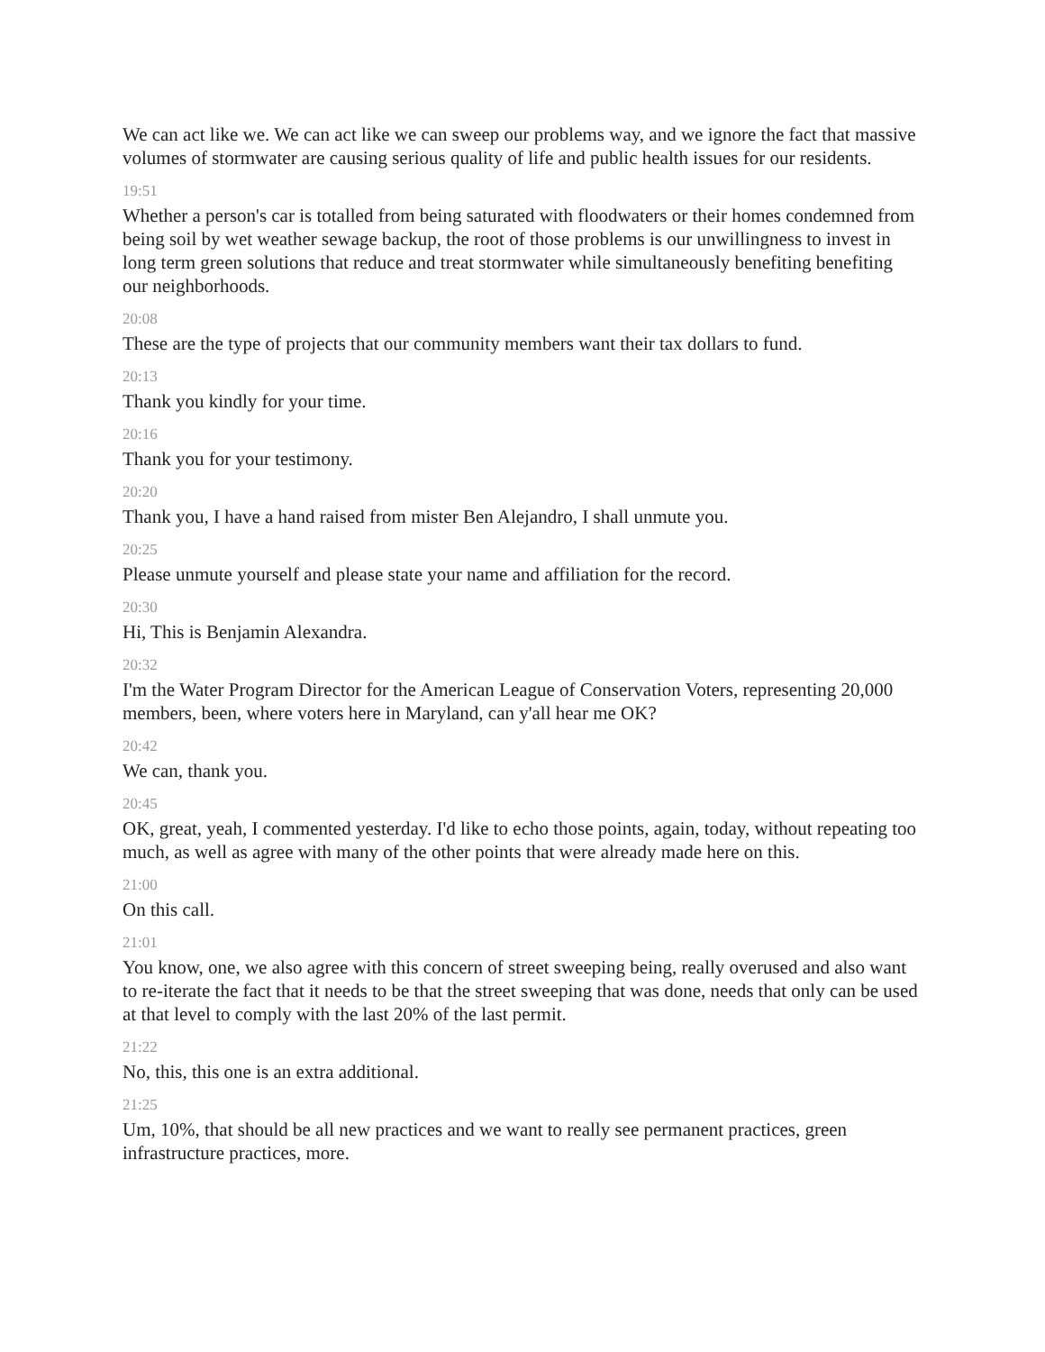We can act like we. We can act like we can sweep our problems way, and we ignore the fact that massive volumes of stormwater are causing serious quality of life and public health issues for our residents.
19:51
Whether a person's car is totalled from being saturated with floodwaters or their homes condemned from being soil by wet weather sewage backup, the root of those problems is our unwillingness to invest in long term green solutions that reduce and treat stormwater while simultaneously benefiting benefiting our neighborhoods.
20:08
These are the type of projects that our community members want their tax dollars to fund.
20:13
Thank you kindly for your time.
20:16
Thank you for your testimony.
20:20
Thank you, I have a hand raised from mister Ben Alejandro, I shall unmute you.
20:25
Please unmute yourself and please state your name and affiliation for the record.
20:30
Hi, This is Benjamin Alexandra.
20:32
I'm the Water Program Director for the American League of Conservation Voters, representing 20,000 members, been, where voters here in Maryland, can y'all hear me OK?
20:42
We can, thank you.
20:45
OK, great, yeah, I commented yesterday. I'd like to echo those points, again, today, without repeating too much, as well as agree with many of the other points that were already made here on this.
21:00
On this call.
21:01
You know, one, we also agree with this concern of street sweeping being, really overused and also want to re-iterate the fact that it needs to be that the street sweeping that was done, needs that only can be used at that level to comply with the last 20% of the last permit.
21:22
No, this, this one is an extra additional.
21:25
Um, 10%, that should be all new practices and we want to really see permanent practices, green infrastructure practices, more.